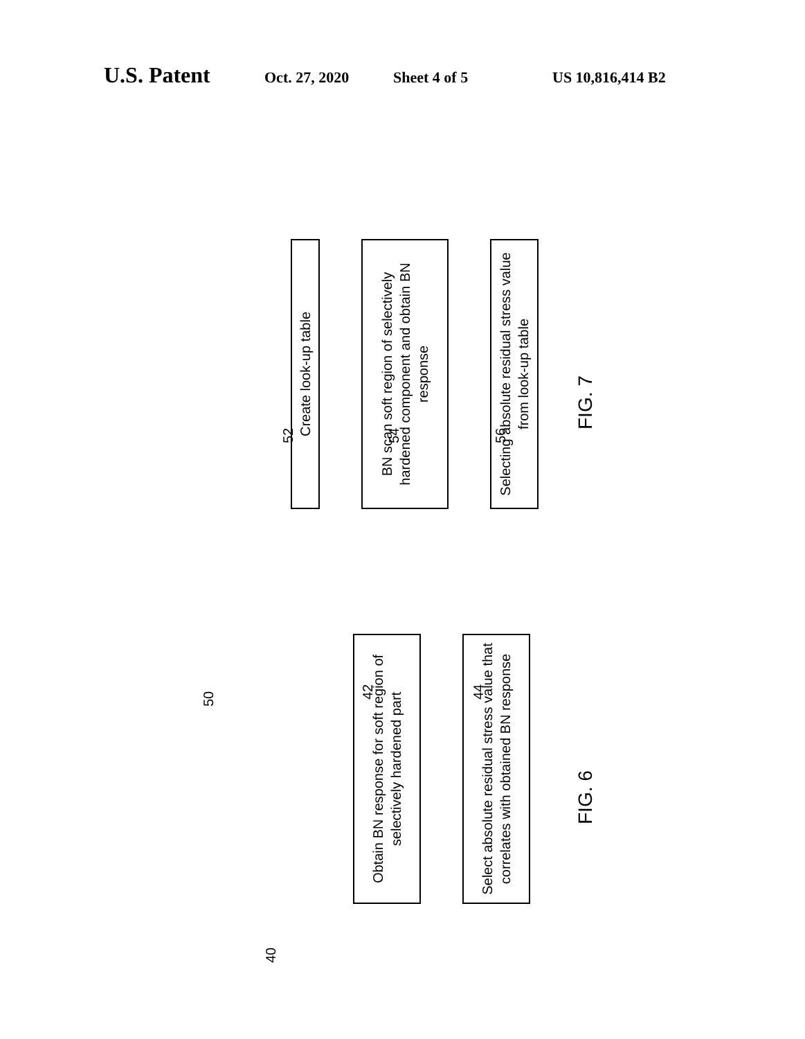U.S. Patent Oct. 27, 2020 Sheet 4 of 5 US 10,816,414 B2
50
52
Create look-up table
54
BN scan soft region of selectively hardened component and obtain BN response
56
Selecting absolute residual stress value from look-up table
FIG. 7
40
42
Obtain BN response for soft region of selectively hardened part
44
Select absolute residual stress value that correlates with obtained BN response
FIG. 6